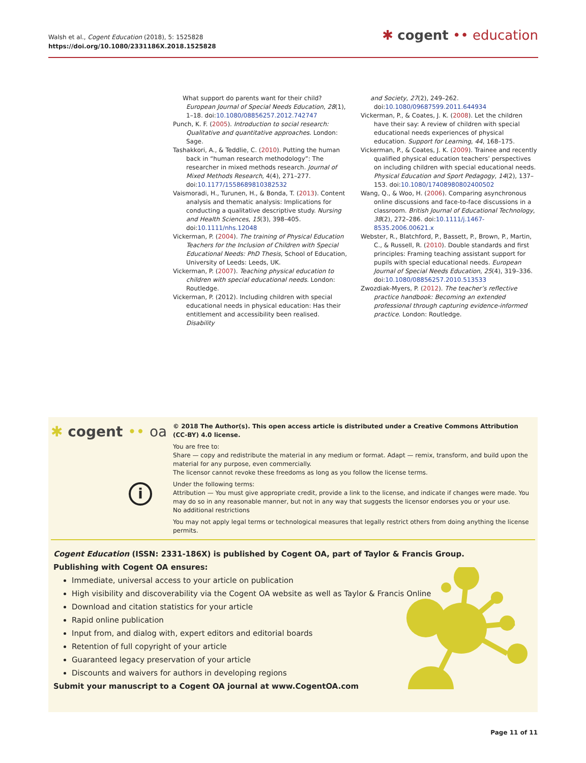Walsh et al., Cogent Education (2018), 5: 1525828
https://doi.org/10.1080/2331186X.2018.1525828
✱ cogent •• education
What support do parents want for their child? European Journal of Special Needs Education, 28(1), 1–18. doi:10.1080/08856257.2012.742747
Punch, K. F. (2005). Introduction to social research: Qualitative and quantitative approaches. London: Sage.
Tashakkori, A., & Teddlie, C. (2010). Putting the human back in “human research methodology”: The researcher in mixed methods research. Journal of Mixed Methods Research, 4(4), 271–277. doi:10.1177/1558689810382532
Vaismoradi, H., Turunen, H., & Bonda, T. (2013). Content analysis and thematic analysis: Implications for conducting a qualitative descriptive study. Nursing and Health Sciences, 15(3), 398–405. doi:10.1111/nhs.12048
Vickerman, P. (2004). The training of Physical Education Teachers for the Inclusion of Children with Special Educational Needs: PhD Thesis, School of Education, University of Leeds: Leeds, UK.
Vickerman, P. (2007). Teaching physical education to children with special educational needs. London: Routledge.
Vickerman, P. (2012). Including children with special educational needs in physical education: Has their entitlement and accessibility been realised. Disability
and Society, 27(2), 249–262. doi:10.1080/09687599.2011.644934
Vickerman, P., & Coates, J. K. (2008). Let the children have their say: A review of children with special educational needs experiences of physical education. Support for Learning, 44, 168–175.
Vickerman, P., & Coates, J. K. (2009). Trainee and recently qualified physical education teachers’ perspectives on including children with special educational needs. Physical Education and Sport Pedagogy, 14(2), 137–153. doi:10.1080/17408980802400502
Wang, Q., & Woo, H. (2006). Comparing asynchronous online discussions and face-to-face discussions in a classroom. British Journal of Educational Technology, 38(2), 272–286. doi:10.1111/j.1467-8535.2006.00621.x
Webster, R., Blatchford, P., Bassett, P., Brown, P., Martin, C., & Russell, R. (2010). Double standards and first principles: Framing teaching assistant support for pupils with special educational needs. European Journal of Special Needs Education, 25(4), 319–336. doi:10.1080/08856257.2010.513533
Zwozdiak-Myers, P. (2012). The teacher’s reflective practice handbook: Becoming an extended professional through capturing evidence-informed practice. London: Routledge.
✱ cogent •• oa
i
© 2018 The Author(s). This open access article is distributed under a Creative Commons Attribution (CC-BY) 4.0 license.
You are free to:
Share — copy and redistribute the material in any medium or format. Adapt — remix, transform, and build upon the material for any purpose, even commercially.
The licensor cannot revoke these freedoms as long as you follow the license terms.
Under the following terms:
Attribution — You must give appropriate credit, provide a link to the license, and indicate if changes were made. You may do so in any reasonable manner, but not in any way that suggests the licensor endorses you or your use.
No additional restrictions
You may not apply legal terms or technological measures that legally restrict others from doing anything the license permits.
Cogent Education (ISSN: 2331-186X) is published by Cogent OA, part of Taylor & Francis Group.
Publishing with Cogent OA ensures:
Immediate, universal access to your article on publication
High visibility and discoverability via the Cogent OA website as well as Taylor & Francis Online
Download and citation statistics for your article
Rapid online publication
Input from, and dialog with, expert editors and editorial boards
Retention of full copyright of your article
Guaranteed legacy preservation of your article
Discounts and waivers for authors in developing regions
Submit your manuscript to a Cogent OA journal at www.CogentOA.com
Page 11 of 11